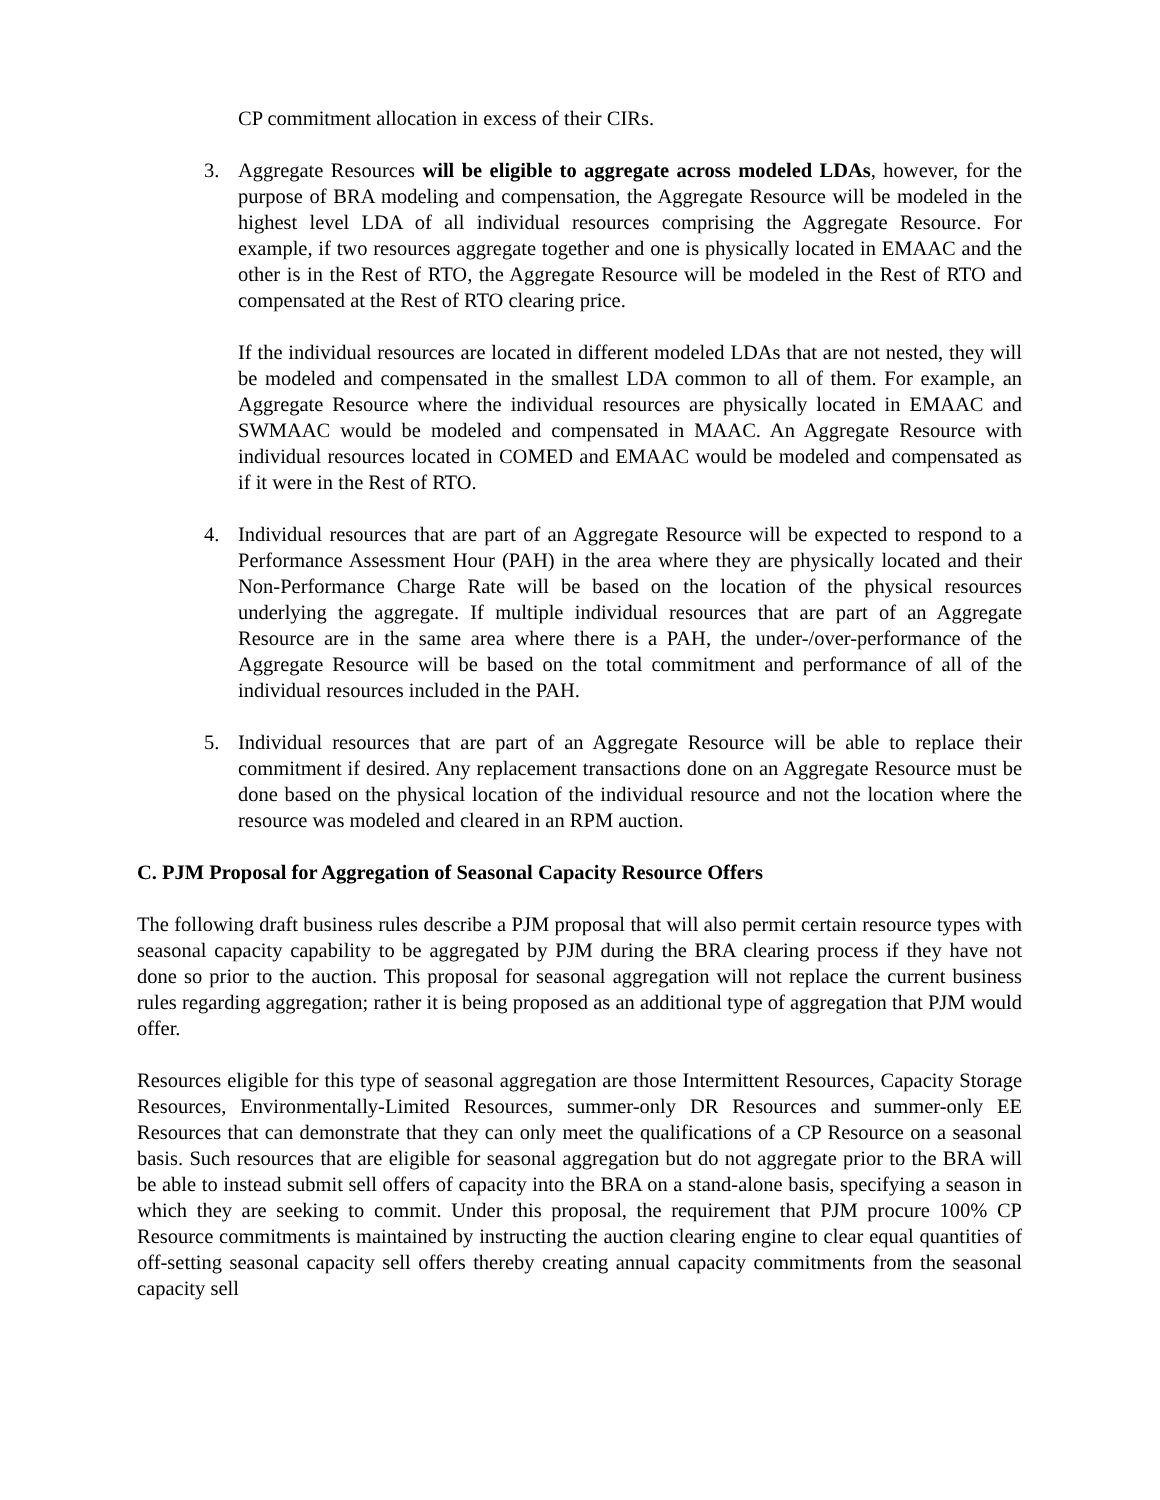CP commitment allocation in excess of their CIRs.
3. Aggregate Resources will be eligible to aggregate across modeled LDAs, however, for the purpose of BRA modeling and compensation, the Aggregate Resource will be modeled in the highest level LDA of all individual resources comprising the Aggregate Resource. For example, if two resources aggregate together and one is physically located in EMAAC and the other is in the Rest of RTO, the Aggregate Resource will be modeled in the Rest of RTO and compensated at the Rest of RTO clearing price.
If the individual resources are located in different modeled LDAs that are not nested, they will be modeled and compensated in the smallest LDA common to all of them. For example, an Aggregate Resource where the individual resources are physically located in EMAAC and SWMAAC would be modeled and compensated in MAAC. An Aggregate Resource with individual resources located in COMED and EMAAC would be modeled and compensated as if it were in the Rest of RTO.
4. Individual resources that are part of an Aggregate Resource will be expected to respond to a Performance Assessment Hour (PAH) in the area where they are physically located and their Non-Performance Charge Rate will be based on the location of the physical resources underlying the aggregate. If multiple individual resources that are part of an Aggregate Resource are in the same area where there is a PAH, the under-/over-performance of the Aggregate Resource will be based on the total commitment and performance of all of the individual resources included in the PAH.
5. Individual resources that are part of an Aggregate Resource will be able to replace their commitment if desired. Any replacement transactions done on an Aggregate Resource must be done based on the physical location of the individual resource and not the location where the resource was modeled and cleared in an RPM auction.
C. PJM Proposal for Aggregation of Seasonal Capacity Resource Offers
The following draft business rules describe a PJM proposal that will also permit certain resource types with seasonal capacity capability to be aggregated by PJM during the BRA clearing process if they have not done so prior to the auction. This proposal for seasonal aggregation will not replace the current business rules regarding aggregation; rather it is being proposed as an additional type of aggregation that PJM would offer.
Resources eligible for this type of seasonal aggregation are those Intermittent Resources, Capacity Storage Resources, Environmentally-Limited Resources, summer-only DR Resources and summer-only EE Resources that can demonstrate that they can only meet the qualifications of a CP Resource on a seasonal basis. Such resources that are eligible for seasonal aggregation but do not aggregate prior to the BRA will be able to instead submit sell offers of capacity into the BRA on a stand-alone basis, specifying a season in which they are seeking to commit. Under this proposal, the requirement that PJM procure 100% CP Resource commitments is maintained by instructing the auction clearing engine to clear equal quantities of off-setting seasonal capacity sell offers thereby creating annual capacity commitments from the seasonal capacity sell